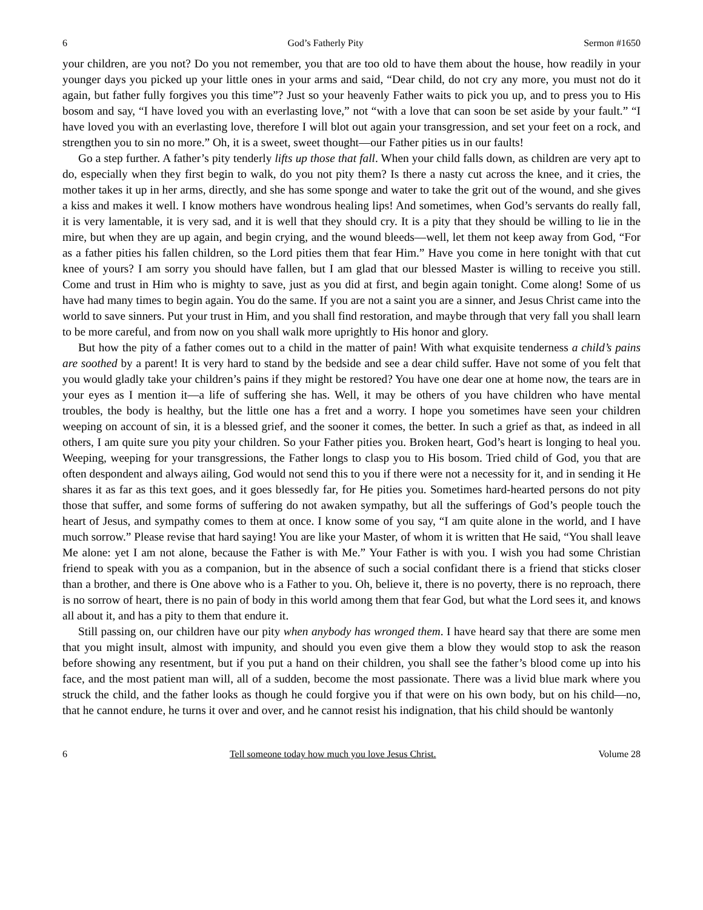6 God’s Fatherly Pity Sermon #1650
your children, are you not? Do you not remember, you that are too old to have them about the house, how readily in your younger days you picked up your little ones in your arms and said, “Dear child, do not cry any more, you must not do it again, but father fully forgives you this time”? Just so your heavenly Father waits to pick you up, and to press you to His bosom and say, “I have loved you with an everlasting love,” not “with a love that can soon be set aside by your fault.” “I have loved you with an everlasting love, therefore I will blot out again your transgression, and set your feet on a rock, and strengthen you to sin no more.” Oh, it is a sweet, sweet thought—our Father pities us in our faults!
Go a step further. A father’s pity tenderly lifts up those that fall. When your child falls down, as children are very apt to do, especially when they first begin to walk, do you not pity them? Is there a nasty cut across the knee, and it cries, the mother takes it up in her arms, directly, and she has some sponge and water to take the grit out of the wound, and she gives a kiss and makes it well. I know mothers have wondrous healing lips! And sometimes, when God’s servants do really fall, it is very lamentable, it is very sad, and it is well that they should cry. It is a pity that they should be willing to lie in the mire, but when they are up again, and begin crying, and the wound bleeds—well, let them not keep away from God, “For as a father pities his fallen children, so the Lord pities them that fear Him.” Have you come in here tonight with that cut knee of yours? I am sorry you should have fallen, but I am glad that our blessed Master is willing to receive you still. Come and trust in Him who is mighty to save, just as you did at first, and begin again tonight. Come along! Some of us have had many times to begin again. You do the same. If you are not a saint you are a sinner, and Jesus Christ came into the world to save sinners. Put your trust in Him, and you shall find restoration, and maybe through that very fall you shall learn to be more careful, and from now on you shall walk more uprightly to His honor and glory.
But how the pity of a father comes out to a child in the matter of pain! With what exquisite tenderness a child’s pains are soothed by a parent! It is very hard to stand by the bedside and see a dear child suffer. Have not some of you felt that you would gladly take your children’s pains if they might be restored? You have one dear one at home now, the tears are in your eyes as I mention it—a life of suffering she has. Well, it may be others of you have children who have mental troubles, the body is healthy, but the little one has a fret and a worry. I hope you sometimes have seen your children weeping on account of sin, it is a blessed grief, and the sooner it comes, the better. In such a grief as that, as indeed in all others, I am quite sure you pity your children. So your Father pities you. Broken heart, God’s heart is longing to heal you. Weeping, weeping for your transgressions, the Father longs to clasp you to His bosom. Tried child of God, you that are often despondent and always ailing, God would not send this to you if there were not a necessity for it, and in sending it He shares it as far as this text goes, and it goes blessedly far, for He pities you. Sometimes hard-hearted persons do not pity those that suffer, and some forms of suffering do not awaken sympathy, but all the sufferings of God’s people touch the heart of Jesus, and sympathy comes to them at once. I know some of you say, “I am quite alone in the world, and I have much sorrow.” Please revise that hard saying! You are like your Master, of whom it is written that He said, “You shall leave Me alone: yet I am not alone, because the Father is with Me.” Your Father is with you. I wish you had some Christian friend to speak with you as a companion, but in the absence of such a social confidant there is a friend that sticks closer than a brother, and there is One above who is a Father to you. Oh, believe it, there is no poverty, there is no reproach, there is no sorrow of heart, there is no pain of body in this world among them that fear God, but what the Lord sees it, and knows all about it, and has a pity to them that endure it.
Still passing on, our children have our pity when anybody has wronged them. I have heard say that there are some men that you might insult, almost with impunity, and should you even give them a blow they would stop to ask the reason before showing any resentment, but if you put a hand on their children, you shall see the father’s blood come up into his face, and the most patient man will, all of a sudden, become the most passionate. There was a livid blue mark where you struck the child, and the father looks as though he could forgive you if that were on his own body, but on his child—no, that he cannot endure, he turns it over and over, and he cannot resist his indignation, that his child should be wantonly
6 Tell someone today how much you love Jesus Christ. Volume 28